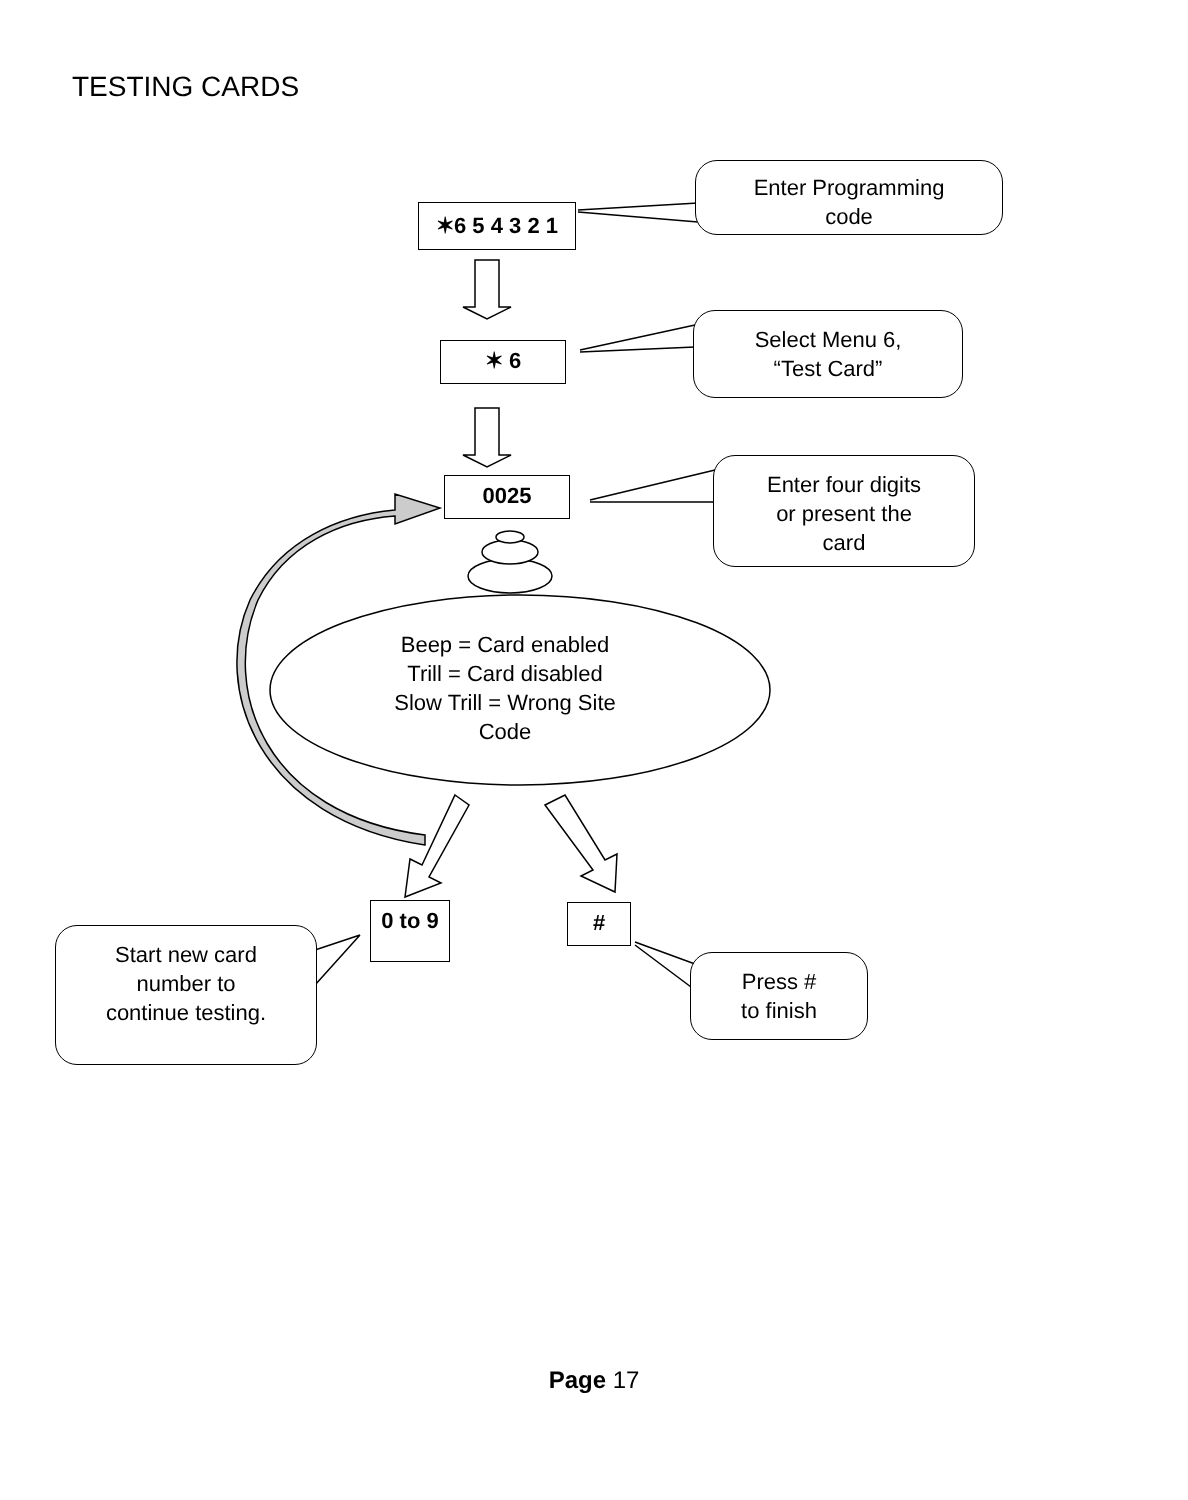TESTING CARDS
✶6 5 4 3 2 1
Enter Programming
code
✶ 6
Select Menu 6,
“Test Card”
0025
Enter four digits
or present the
card
Beep = Card enabled
Trill = Card disabled
Slow Trill = Wrong Site Code
0 to 9
#
Start new card
number to
continue testing.
Press #
to finish
Page 17